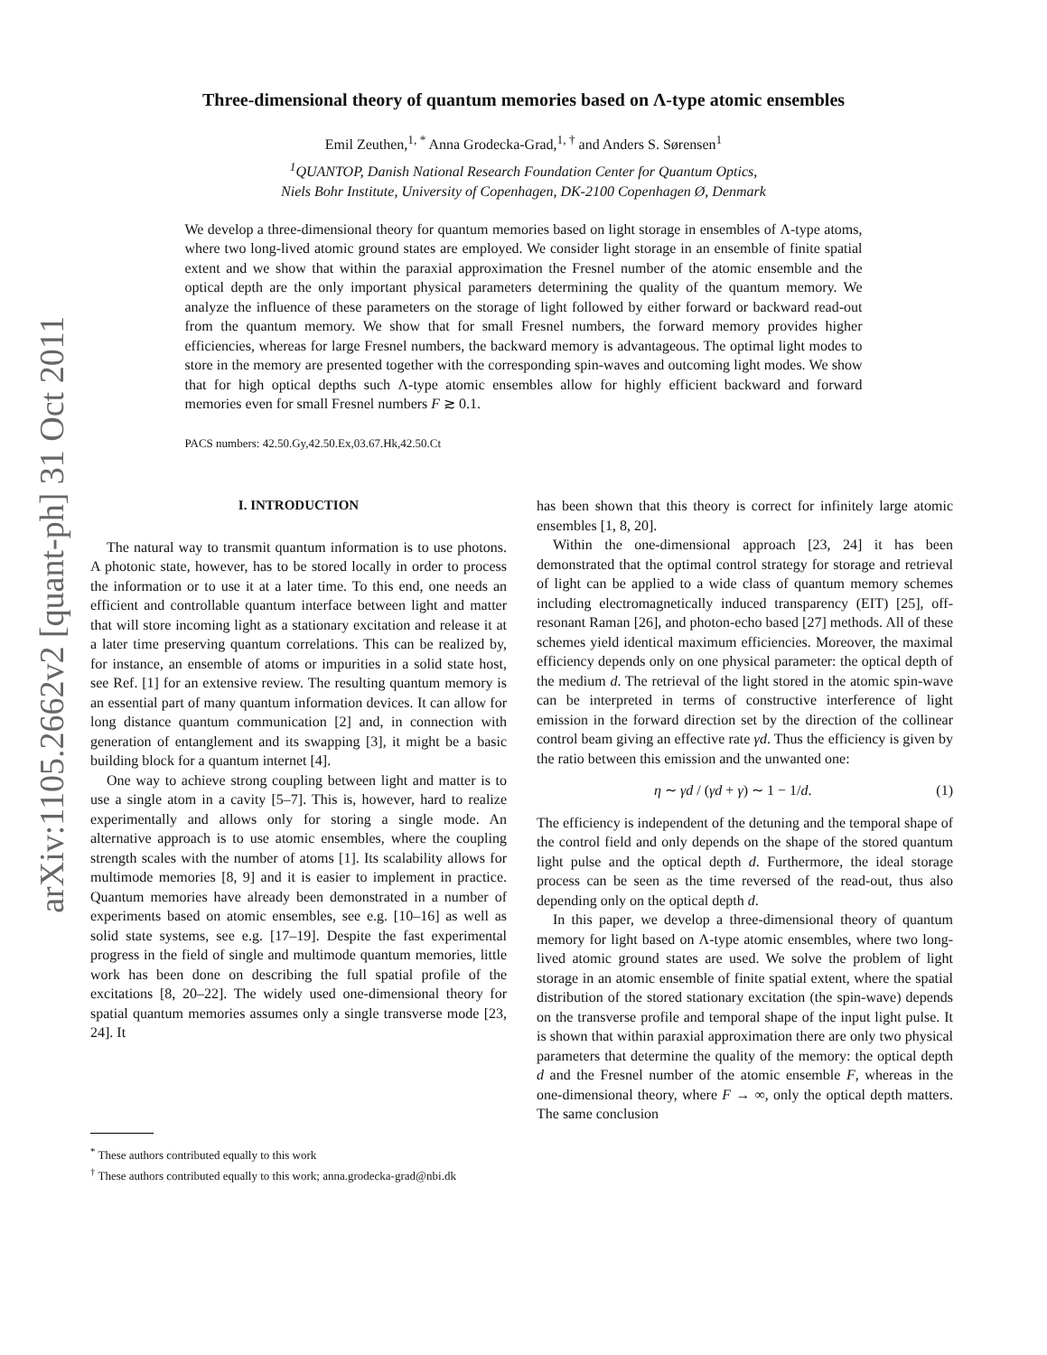arXiv:1105.2662v2 [quant-ph] 31 Oct 2011
Three-dimensional theory of quantum memories based on Λ-type atomic ensembles
Emil Zeuthen,<sup>1, *</sup> Anna Grodecka-Grad,<sup>1, †</sup> and Anders S. Sørensen<sup>1</sup>
<sup>1</sup> QUANTOP, Danish National Research Foundation Center for Quantum Optics,
Niels Bohr Institute, University of Copenhagen, DK-2100 Copenhagen Ø, Denmark
We develop a three-dimensional theory for quantum memories based on light storage in ensembles of Λ-type atoms, where two long-lived atomic ground states are employed. We consider light storage in an ensemble of finite spatial extent and we show that within the paraxial approximation the Fresnel number of the atomic ensemble and the optical depth are the only important physical parameters determining the quality of the quantum memory. We analyze the influence of these parameters on the storage of light followed by either forward or backward read-out from the quantum memory. We show that for small Fresnel numbers, the forward memory provides higher efficiencies, whereas for large Fresnel numbers, the backward memory is advantageous. The optimal light modes to store in the memory are presented together with the corresponding spin-waves and outcoming light modes. We show that for high optical depths such Λ-type atomic ensembles allow for highly efficient backward and forward memories even for small Fresnel numbers F ≳ 0.1.
PACS numbers: 42.50.Gy,42.50.Ex,03.67.Hk,42.50.Ct
I. INTRODUCTION
The natural way to transmit quantum information is to use photons. A photonic state, however, has to be stored locally in order to process the information or to use it at a later time. To this end, one needs an efficient and controllable quantum interface between light and matter that will store incoming light as a stationary excitation and release it at a later time preserving quantum correlations. This can be realized by, for instance, an ensemble of atoms or impurities in a solid state host, see Ref. [1] for an extensive review. The resulting quantum memory is an essential part of many quantum information devices. It can allow for long distance quantum communication [2] and, in connection with generation of entanglement and its swapping [3], it might be a basic building block for a quantum internet [4].
One way to achieve strong coupling between light and matter is to use a single atom in a cavity [5–7]. This is, however, hard to realize experimentally and allows only for storing a single mode. An alternative approach is to use atomic ensembles, where the coupling strength scales with the number of atoms [1]. Its scalability allows for multimode memories [8, 9] and it is easier to implement in practice. Quantum memories have already been demonstrated in a number of experiments based on atomic ensembles, see e.g. [10–16] as well as solid state systems, see e.g. [17–19]. Despite the fast experimental progress in the field of single and multimode quantum memories, little work has been done on describing the full spatial profile of the excitations [8, 20–22]. The widely used one-dimensional theory for spatial quantum memories assumes only a single transverse mode [23, 24]. It
<sup>*</sup> These authors contributed equally to this work
<sup>†</sup> These authors contributed equally to this work; anna.grodecka-grad@nbi.dk
has been shown that this theory is correct for infinitely large atomic ensembles [1, 8, 20].
Within the one-dimensional approach [23, 24] it has been demonstrated that the optimal control strategy for storage and retrieval of light can be applied to a wide class of quantum memory schemes including electromagnetically induced transparency (EIT) [25], off-resonant Raman [26], and photon-echo based [27] methods. All of these schemes yield identical maximum efficiencies. Moreover, the maximal efficiency depends only on one physical parameter: the optical depth of the medium d. The retrieval of the light stored in the atomic spin-wave can be interpreted in terms of constructive interference of light emission in the forward direction set by the direction of the collinear control beam giving an effective rate γd. Thus the efficiency is given by the ratio between this emission and the unwanted one:
η ∼ γd / (γd + γ) ∼ 1 − 1/d. (1)
The efficiency is independent of the detuning and the temporal shape of the control field and only depends on the shape of the stored quantum light pulse and the optical depth d. Furthermore, the ideal storage process can be seen as the time reversed of the read-out, thus also depending only on the optical depth d.
In this paper, we develop a three-dimensional theory of quantum memory for light based on Λ-type atomic ensembles, where two long-lived atomic ground states are used. We solve the problem of light storage in an atomic ensemble of finite spatial extent, where the spatial distribution of the stored stationary excitation (the spin-wave) depends on the transverse profile and temporal shape of the input light pulse. It is shown that within paraxial approximation there are only two physical parameters that determine the quality of the memory: the optical depth d and the Fresnel number of the atomic ensemble F, whereas in the one-dimensional theory, where F → ∞, only the optical depth matters. The same conclusion